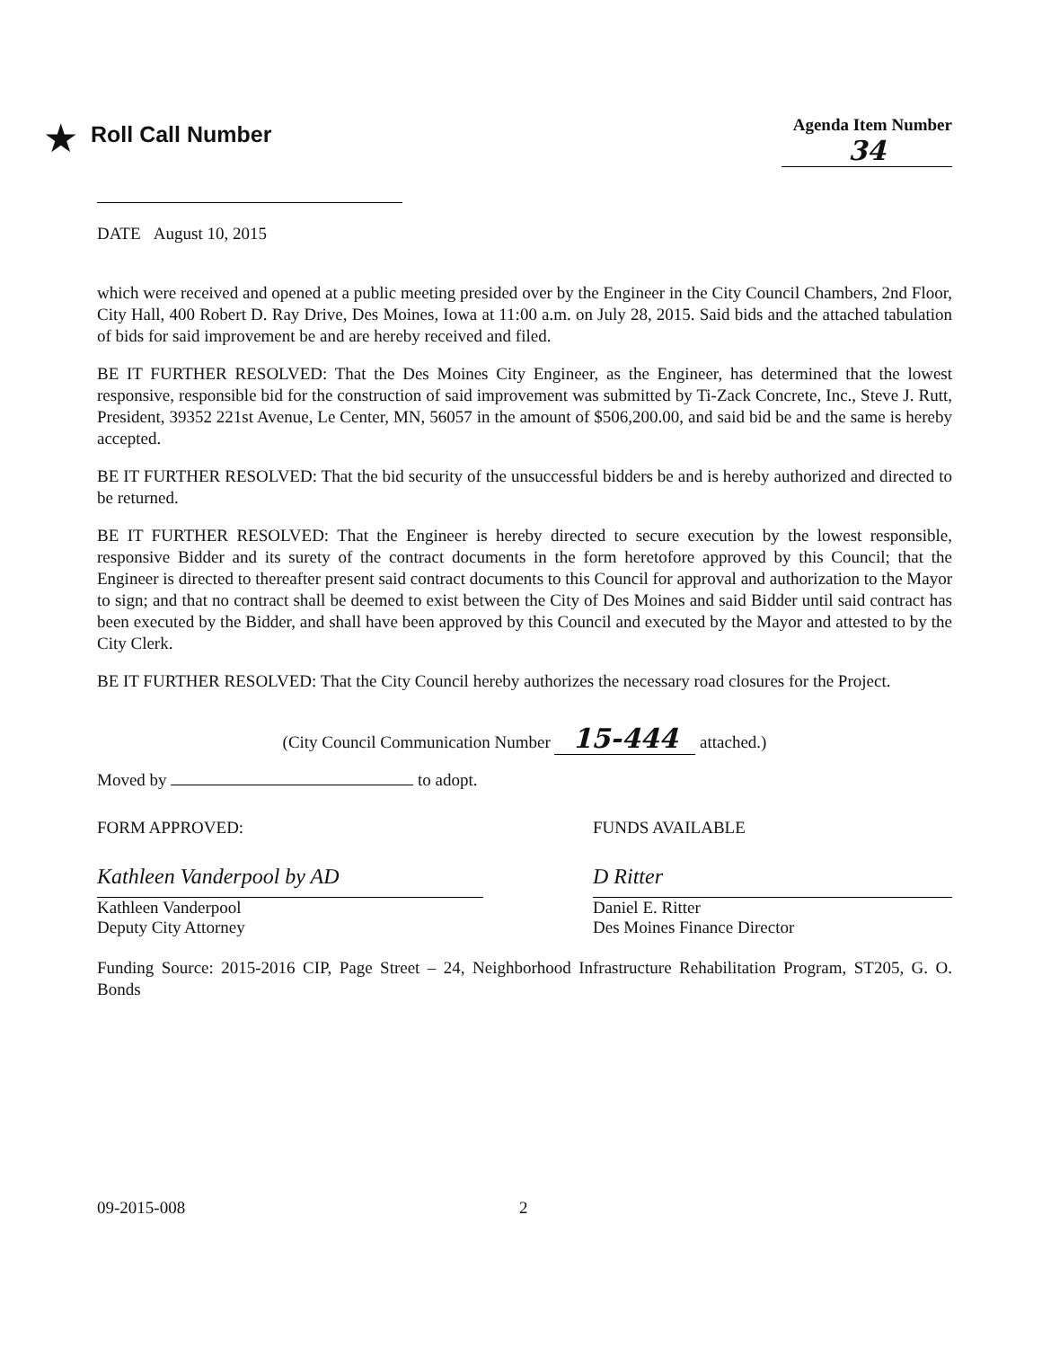★ Roll Call Number
Agenda Item Number
34
DATE August 10, 2015
which were received and opened at a public meeting presided over by the Engineer in the City Council Chambers, 2nd Floor, City Hall, 400 Robert D. Ray Drive, Des Moines, Iowa at 11:00 a.m. on July 28, 2015. Said bids and the attached tabulation of bids for said improvement be and are hereby received and filed.
BE IT FURTHER RESOLVED: That the Des Moines City Engineer, as the Engineer, has determined that the lowest responsive, responsible bid for the construction of said improvement was submitted by Ti-Zack Concrete, Inc., Steve J. Rutt, President, 39352 221st Avenue, Le Center, MN, 56057 in the amount of $506,200.00, and said bid be and the same is hereby accepted.
BE IT FURTHER RESOLVED: That the bid security of the unsuccessful bidders be and is hereby authorized and directed to be returned.
BE IT FURTHER RESOLVED: That the Engineer is hereby directed to secure execution by the lowest responsible, responsive Bidder and its surety of the contract documents in the form heretofore approved by this Council; that the Engineer is directed to thereafter present said contract documents to this Council for approval and authorization to the Mayor to sign; and that no contract shall be deemed to exist between the City of Des Moines and said Bidder until said contract has been executed by the Bidder, and shall have been approved by this Council and executed by the Mayor and attested to by the City Clerk.
BE IT FURTHER RESOLVED: That the City Council hereby authorizes the necessary road closures for the Project.
(City Council Communication Number 15-444 attached.)
Moved by to adopt.
FORM APPROVED:
Kathleen Vanderpool by AD
Kathleen Vanderpool
Deputy City Attorney
FUNDS AVAILABLE
D Ritter
Daniel E. Ritter
Des Moines Finance Director
Funding Source: 2015-2016 CIP, Page Street – 24, Neighborhood Infrastructure Rehabilitation Program, ST205, G. O. Bonds
09-2015-008 2